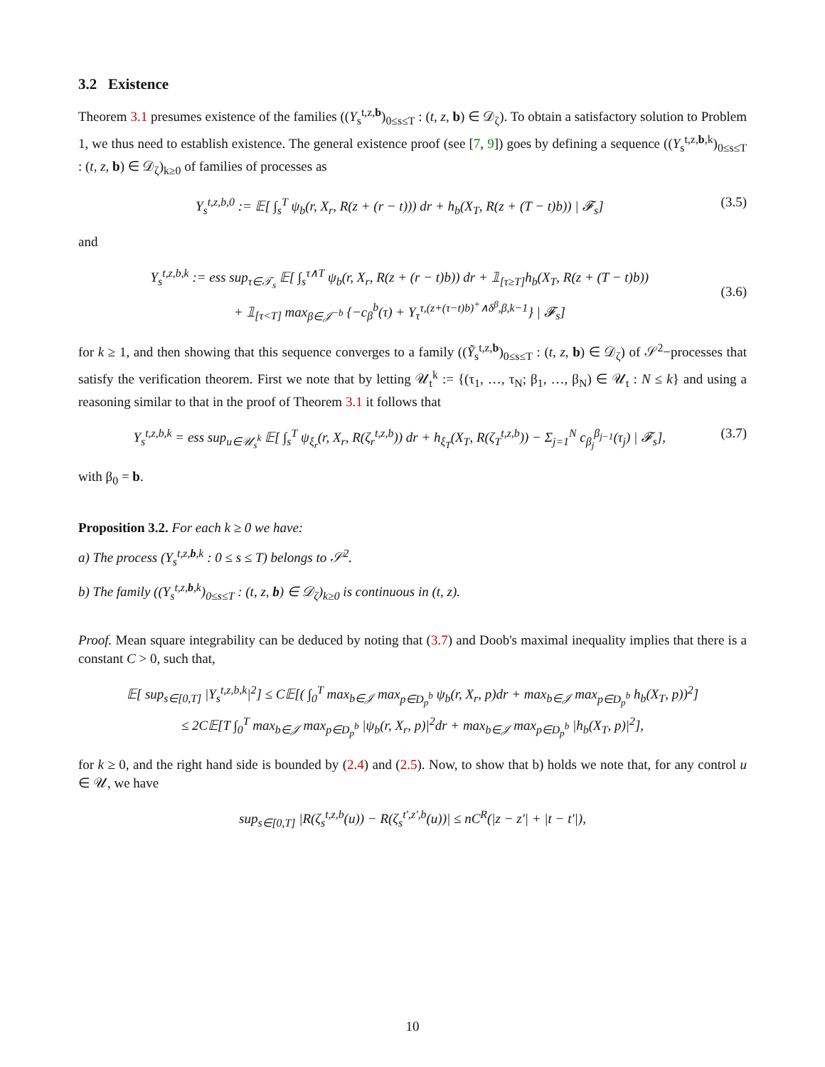3.2 Existence
Theorem 3.1 presumes existence of the families ((Y<sub>s</sub><sup>t,z,b</sup>)<sub>0≤s≤T</sub> : (t, z, b) ∈ 𝒟<sub>ζ</sub>). To obtain a satisfactory solution to Problem 1, we thus need to establish existence. The general existence proof (see [7, 9]) goes by defining a sequence ((Y<sub>s</sub><sup>t,z,b,k</sup>)<sub>0≤s≤T</sub> : (t, z, b) ∈ 𝒟<sub>ζ</sub>)<sub>k≥0</sub> of families of processes as
Y<sub>s</sub><sup>t,z,b,0</sup> := 𝔼[ ∫<sub>s</sub><sup>T</sup> ψ<sub>b</sub>(r, X<sub>r</sub>, R(z + (r − t))) dr + h<sub>b</sub>(X<sub>T</sub>, R(z + (T − t)b)) | 𝓕<sub>s</sub>] (3.5)
and
Y<sub>s</sub><sup>t,z,b,k</sup> := ess sup<sub>τ∈𝒯<sub>s</sub></sub> 𝔼[ ∫<sub>s</sub><sup>τ∧T</sup> ψ<sub>b</sub>(r, X<sub>r</sub>, R(z + (r − t)b)) dr + 𝟙<sub>[τ≥T]</sub>h<sub>b</sub>(X<sub>T</sub>, R(z + (T − t)b))
+ 𝟙<sub>[τ<T]</sub> max<sub>β∈𝒥<sup>−b</sup></sub> {−c<sub>β</sub><sup>b</sup>(τ) + Y<sub>τ</sub><sup>τ,(z+(τ−t)b)<sup>+</sup>∧δ<sup>β</sup>,β,k−1</sup>} | 𝓕<sub>s</sub>]
(3.6)
for k ≥ 1, and then showing that this sequence converges to a family ((Ỹ<sub>s</sub><sup>t,z,b</sup>)<sub>0≤s≤T</sub> : (t, z, b) ∈ 𝒟<sub>ζ</sub>) of 𝒮<sup>2</sup>−processes that satisfy the verification theorem. First we note that by letting 𝒰<sub>t</sub><sup>k</sup> := {(τ<sub>1</sub>, …, τ<sub>N</sub>; β<sub>1</sub>, …, β<sub>N</sub>) ∈ 𝒰<sub>t</sub> : N ≤ k} and using a reasoning similar to that in the proof of Theorem 3.1 it follows that
Y<sub>s</sub><sup>t,z,b,k</sup> = ess sup<sub>u∈𝒰<sub>s</sub><sup>k</sup></sub> 𝔼[ ∫<sub>s</sub><sup>T</sup> ψ<sub>ξ<sub>r</sub></sub>(r, X<sub>r</sub>, R(ζ<sub>r</sub><sup>t,z,b</sup>)) dr + h<sub>ξ<sub>T</sub></sub>(X<sub>T</sub>, R(ζ<sub>T</sub><sup>t,z,b</sup>)) − Σ<sub>j=1</sub><sup>N</sup> c<sub>β<sub>j</sub></sub><sup>β<sub>j−1</sub></sup>(τ<sub>j</sub>) | 𝓕<sub>s</sub>], (3.7)
with β<sub>0</sub> = b.
Proposition 3.2. For each k ≥ 0 we have:
a) The process (Y<sub>s</sub><sup>t,z,b,k</sup> : 0 ≤ s ≤ T) belongs to 𝒮<sup>2</sup>.
b) The family ((Y<sub>s</sub><sup>t,z,b,k</sup>)<sub>0≤s≤T</sub> : (t, z, b) ∈ 𝒟<sub>ζ</sub>)<sub>k≥0</sub> is continuous in (t, z).
Proof. Mean square integrability can be deduced by noting that (3.7) and Doob's maximal inequality implies that there is a constant C > 0, such that,
𝔼[ sup<sub>s∈[0,T]</sub> |Y<sub>s</sub><sup>t,z,b,k</sup>|<sup>2</sup>] ≤ C𝔼[( ∫<sub>0</sub><sup>T</sup> max<sub>b∈𝒥</sub> max<sub>p∈D<sub>p</sub><sup>b</sup></sub> ψ<sub>b</sub>(r, X<sub>r</sub>, p)dr + max<sub>b∈𝒥</sub> max<sub>p∈D<sub>p</sub><sup>b</sup></sub> h<sub>b</sub>(X<sub>T</sub>, p))<sup>2</sup>]
≤ 2C𝔼[T ∫<sub>0</sub><sup>T</sup> max<sub>b∈𝒥</sub> max<sub>p∈D<sub>p</sub><sup>b</sup></sub> |ψ<sub>b</sub>(r, X<sub>r</sub>, p)|<sup>2</sup>dr + max<sub>b∈𝒥</sub> max<sub>p∈D<sub>p</sub><sup>b</sup></sub> |h<sub>b</sub>(X<sub>T</sub>, p)|<sup>2</sup>],
for k ≥ 0, and the right hand side is bounded by (2.4) and (2.5). Now, to show that b) holds we note that, for any control u ∈ 𝒰, we have
sup<sub>s∈[0,T]</sub> |R(ζ<sub>s</sub><sup>t,z,b</sup>(u)) − R(ζ<sub>s</sub><sup>t′,z′,b</sup>(u))| ≤ nC<sup>R</sup>(|z − z′| + |t − t′|),
10